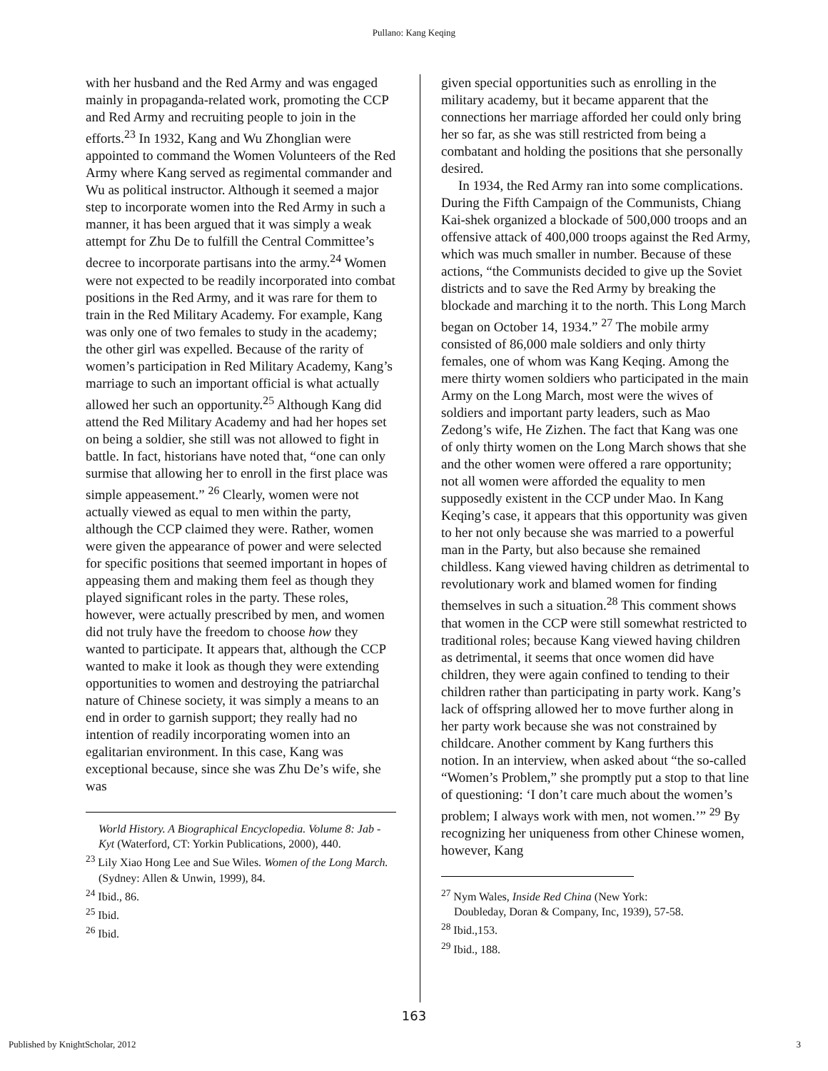Pullano: Kang Keqing
with her husband and the Red Army and was engaged mainly in propaganda-related work, promoting the CCP and Red Army and recruiting people to join in the efforts.<sup>23</sup> In 1932, Kang and Wu Zhonglian were appointed to command the Women Volunteers of the Red Army where Kang served as regimental commander and Wu as political instructor. Although it seemed a major step to incorporate women into the Red Army in such a manner, it has been argued that it was simply a weak attempt for Zhu De to fulfill the Central Committee’s decree to incorporate partisans into the army.<sup>24</sup> Women were not expected to be readily incorporated into combat positions in the Red Army, and it was rare for them to train in the Red Military Academy. For example, Kang was only one of two females to study in the academy; the other girl was expelled. Because of the rarity of women’s participation in Red Military Academy, Kang’s marriage to such an important official is what actually allowed her such an opportunity.<sup>25</sup> Although Kang did attend the Red Military Academy and had her hopes set on being a soldier, she still was not allowed to fight in battle. In fact, historians have noted that, “one can only surmise that allowing her to enroll in the first place was simple appeasement.” <sup>26</sup> Clearly, women were not actually viewed as equal to men within the party, although the CCP claimed they were. Rather, women were given the appearance of power and were selected for specific positions that seemed important in hopes of appeasing them and making them feel as though they played significant roles in the party. These roles, however, were actually prescribed by men, and women did not truly have the freedom to choose how they wanted to participate. It appears that, although the CCP wanted to make it look as though they were extending opportunities to women and destroying the patriarchal nature of Chinese society, it was simply a means to an end in order to garnish support; they really had no intention of readily incorporating women into an egalitarian environment. In this case, Kang was exceptional because, since she was Zhu De’s wife, she was
World History. A Biographical Encyclopedia. Volume 8: Jab - Kyt (Waterford, CT: Yorkin Publications, 2000), 440.
<sup>23</sup> Lily Xiao Hong Lee and Sue Wiles. Women of the Long March. (Sydney: Allen & Unwin, 1999), 84.
<sup>24</sup> Ibid., 86.
<sup>25</sup> Ibid.
<sup>26</sup> Ibid.
given special opportunities such as enrolling in the military academy, but it became apparent that the connections her marriage afforded her could only bring her so far, as she was still restricted from being a combatant and holding the positions that she personally desired.
In 1934, the Red Army ran into some complications. During the Fifth Campaign of the Communists, Chiang Kai-shek organized a blockade of 500,000 troops and an offensive attack of 400,000 troops against the Red Army, which was much smaller in number. Because of these actions, “the Communists decided to give up the Soviet districts and to save the Red Army by breaking the blockade and marching it to the north. This Long March began on October 14, 1934.” <sup>27</sup> The mobile army consisted of 86,000 male soldiers and only thirty females, one of whom was Kang Keqing. Among the mere thirty women soldiers who participated in the main Army on the Long March, most were the wives of soldiers and important party leaders, such as Mao Zedong’s wife, He Zizhen. The fact that Kang was one of only thirty women on the Long March shows that she and the other women were offered a rare opportunity; not all women were afforded the equality to men supposedly existent in the CCP under Mao. In Kang Keqing’s case, it appears that this opportunity was given to her not only because she was married to a powerful man in the Party, but also because she remained childless. Kang viewed having children as detrimental to revolutionary work and blamed women for finding themselves in such a situation.<sup>28</sup> This comment shows that women in the CCP were still somewhat restricted to traditional roles; because Kang viewed having children as detrimental, it seems that once women did have children, they were again confined to tending to their children rather than participating in party work. Kang’s lack of offspring allowed her to move further along in her party work because she was not constrained by childcare. Another comment by Kang furthers this notion. In an interview, when asked about “the so-called “Women’s Problem,” she promptly put a stop to that line of questioning: ‘I don’t care much about the women’s problem; I always work with men, not women.’” <sup>29</sup> By recognizing her uniqueness from other Chinese women, however, Kang
<sup>27</sup> Nym Wales, Inside Red China (New York:
Doubleday, Doran & Company, Inc, 1939), 57-58.
<sup>28</sup> Ibid.,153.
<sup>29</sup> Ibid., 188.
163
Published by KnightScholar, 2012 3